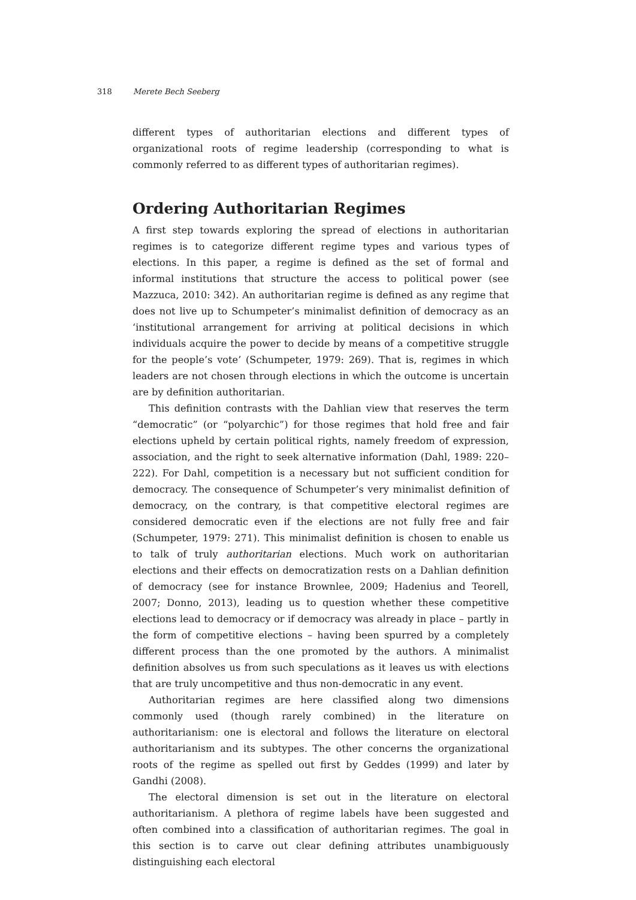318 Merete Bech Seeberg
different types of authoritarian elections and different types of organizational roots of regime leadership (corresponding to what is commonly referred to as different types of authoritarian regimes).
Ordering Authoritarian Regimes
A first step towards exploring the spread of elections in authoritarian regimes is to categorize different regime types and various types of elections. In this paper, a regime is defined as the set of formal and informal institutions that structure the access to political power (see Mazzuca, 2010: 342). An authoritarian regime is defined as any regime that does not live up to Schumpeter’s minimalist definition of democracy as an ‘institutional arrangement for arriving at political decisions in which individuals acquire the power to decide by means of a competitive struggle for the people’s vote’ (Schumpeter, 1979: 269). That is, regimes in which leaders are not chosen through elections in which the outcome is uncertain are by definition authoritarian.
This definition contrasts with the Dahlian view that reserves the term “democratic” (or “polyarchic”) for those regimes that hold free and fair elections upheld by certain political rights, namely freedom of expression, association, and the right to seek alternative information (Dahl, 1989: 220–222). For Dahl, competition is a necessary but not sufficient condition for democracy. The consequence of Schumpeter’s very minimalist definition of democracy, on the contrary, is that competitive electoral regimes are considered democratic even if the elections are not fully free and fair (Schumpeter, 1979: 271). This minimalist definition is chosen to enable us to talk of truly authoritarian elections. Much work on authoritarian elections and their effects on democratization rests on a Dahlian definition of democracy (see for instance Brownlee, 2009; Hadenius and Teorell, 2007; Donno, 2013), leading us to question whether these competitive elections lead to democracy or if democracy was already in place – partly in the form of competitive elections – having been spurred by a completely different process than the one promoted by the authors. A minimalist definition absolves us from such speculations as it leaves us with elections that are truly uncompetitive and thus non-democratic in any event.
Authoritarian regimes are here classified along two dimensions commonly used (though rarely combined) in the literature on authoritarianism: one is electoral and follows the literature on electoral authoritarianism and its subtypes. The other concerns the organizational roots of the regime as spelled out first by Geddes (1999) and later by Gandhi (2008).
The electoral dimension is set out in the literature on electoral authoritarianism. A plethora of regime labels have been suggested and often combined into a classification of authoritarian regimes. The goal in this section is to carve out clear defining attributes unambiguously distinguishing each electoral